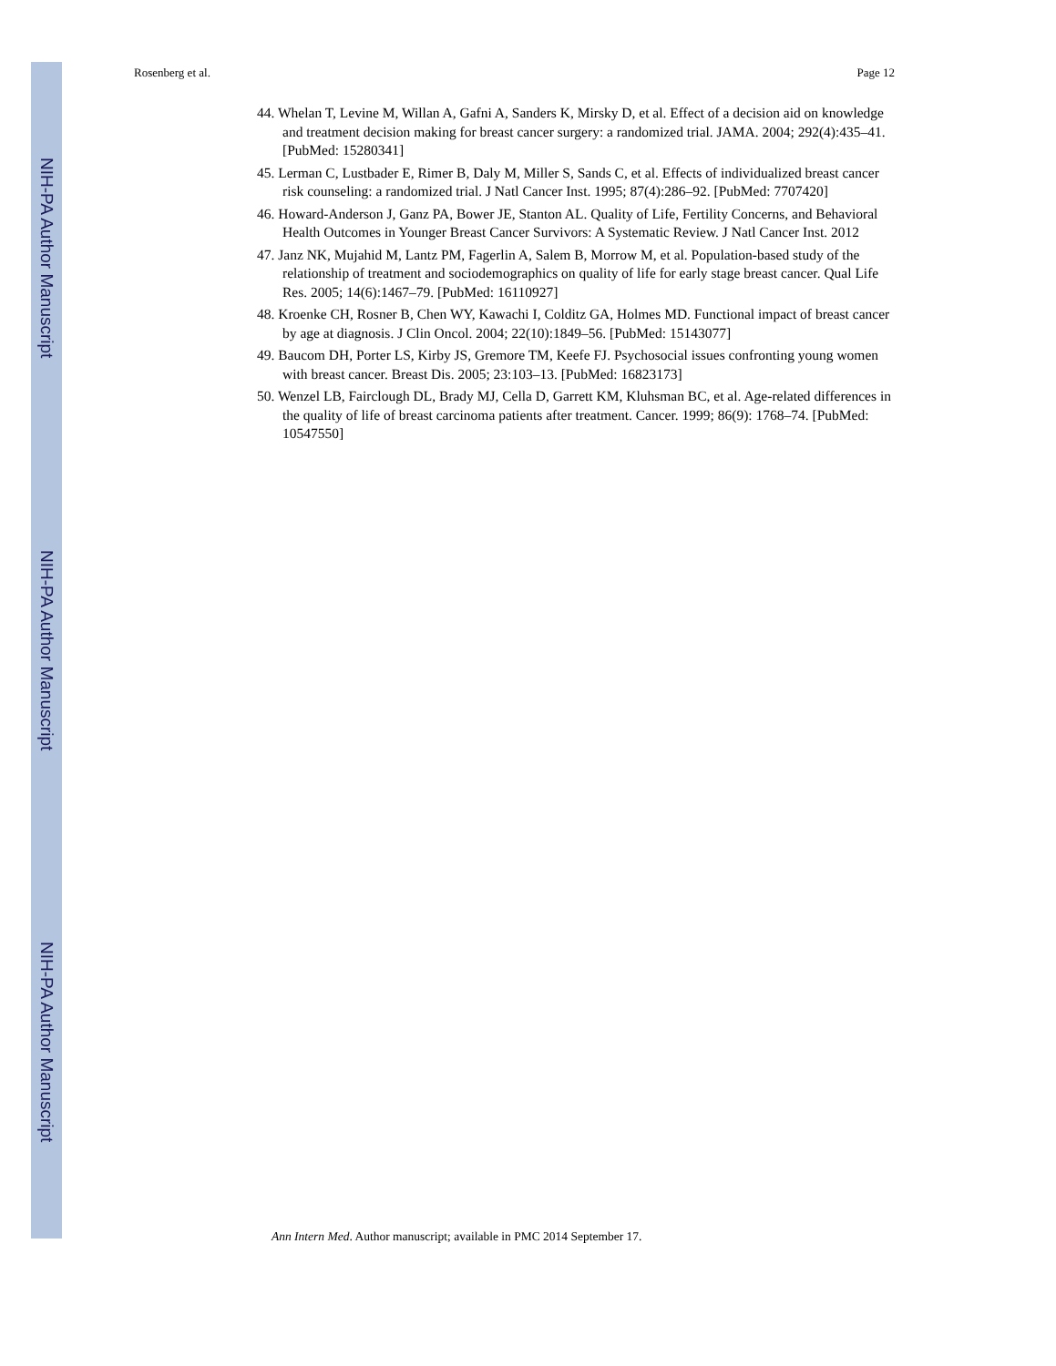NIH-PA Author Manuscript
NIH-PA Author Manuscript
NIH-PA Author Manuscript
Rosenberg et al. Page 12
44. Whelan T, Levine M, Willan A, Gafni A, Sanders K, Mirsky D, et al. Effect of a decision aid on knowledge and treatment decision making for breast cancer surgery: a randomized trial. JAMA. 2004; 292(4):435–41. [PubMed: 15280341]
45. Lerman C, Lustbader E, Rimer B, Daly M, Miller S, Sands C, et al. Effects of individualized breast cancer risk counseling: a randomized trial. J Natl Cancer Inst. 1995; 87(4):286–92. [PubMed: 7707420]
46. Howard-Anderson J, Ganz PA, Bower JE, Stanton AL. Quality of Life, Fertility Concerns, and Behavioral Health Outcomes in Younger Breast Cancer Survivors: A Systematic Review. J Natl Cancer Inst. 2012
47. Janz NK, Mujahid M, Lantz PM, Fagerlin A, Salem B, Morrow M, et al. Population-based study of the relationship of treatment and sociodemographics on quality of life for early stage breast cancer. Qual Life Res. 2005; 14(6):1467–79. [PubMed: 16110927]
48. Kroenke CH, Rosner B, Chen WY, Kawachi I, Colditz GA, Holmes MD. Functional impact of breast cancer by age at diagnosis. J Clin Oncol. 2004; 22(10):1849–56. [PubMed: 15143077]
49. Baucom DH, Porter LS, Kirby JS, Gremore TM, Keefe FJ. Psychosocial issues confronting young women with breast cancer. Breast Dis. 2005; 23:103–13. [PubMed: 16823173]
50. Wenzel LB, Fairclough DL, Brady MJ, Cella D, Garrett KM, Kluhsman BC, et al. Age-related differences in the quality of life of breast carcinoma patients after treatment. Cancer. 1999; 86(9): 1768–74. [PubMed: 10547550]
Ann Intern Med. Author manuscript; available in PMC 2014 September 17.